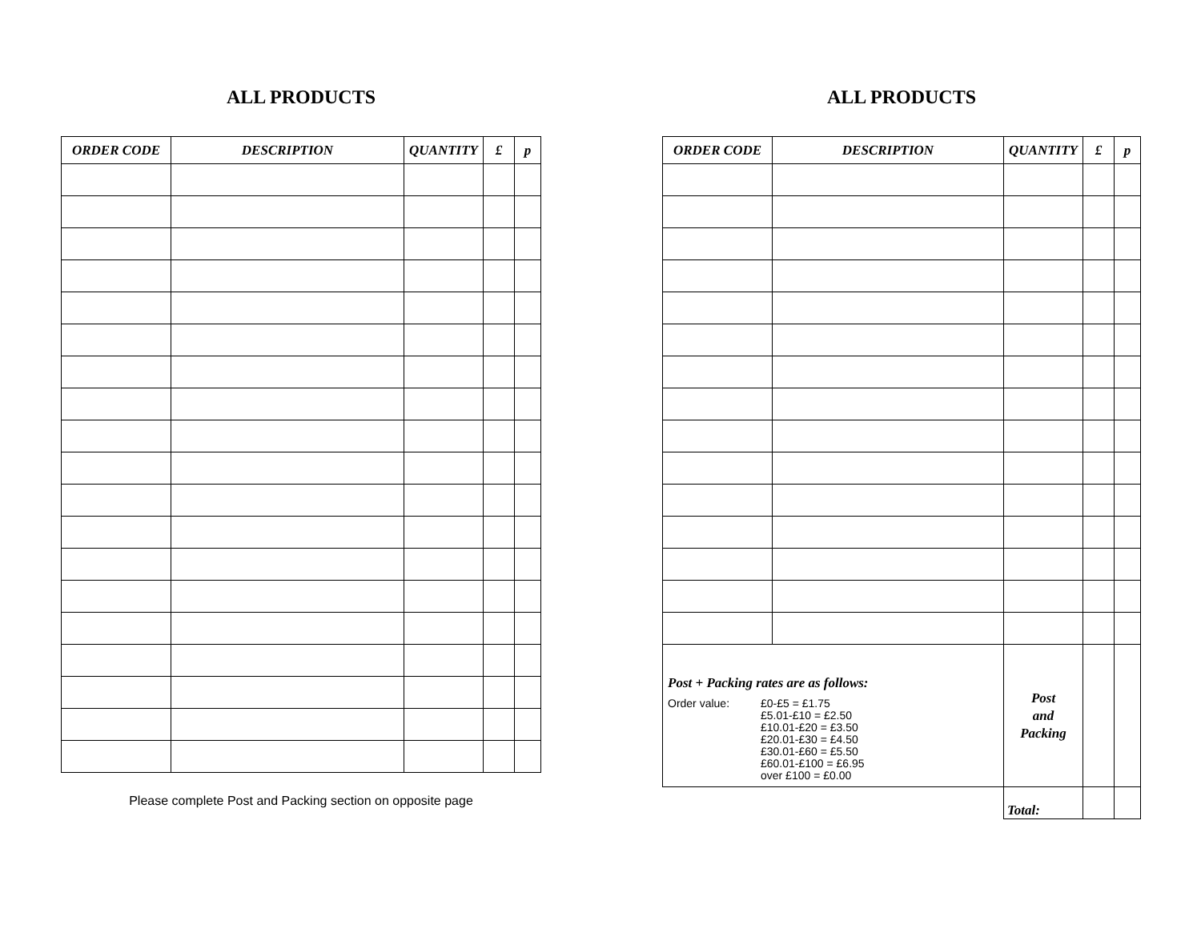ALL PRODUCTS
| ORDER CODE | DESCRIPTION | QUANTITY | £ | p |
| --- | --- | --- | --- | --- |
Please complete Post and Packing section on opposite page
ALL PRODUCTS
| ORDER CODE | DESCRIPTION | QUANTITY | £ | p |
| --- | --- | --- | --- | --- |
| Post + Packing rates are as follows: Order value: £0-£5 = £1.75 £5.01-£10 = £2.50 £10.01-£20 = £3.50 £20.01-£30 = £4.50 £30.01-£60 = £5.50 £60.01-£100 = £6.95 over £100 = £0.00 | | Post and Packing | | |
| | | Total: | | |